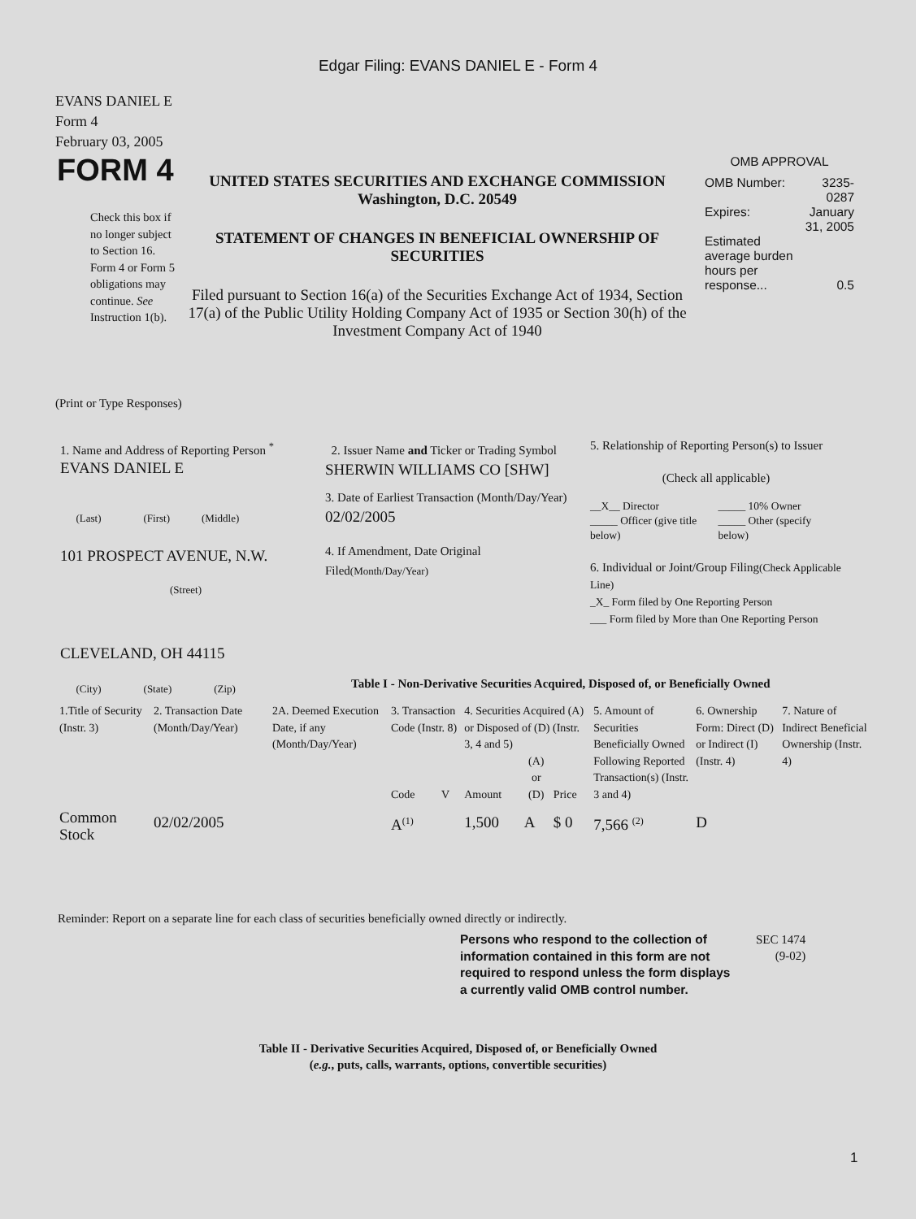Edgar Filing: EVANS DANIEL E - Form 4
EVANS DANIEL E
Form 4
February 03, 2005
FORM 4
Check this box if no longer subject to Section 16. Form 4 or Form 5 obligations may continue. See Instruction 1(b).
UNITED STATES SECURITIES AND EXCHANGE COMMISSION
Washington, D.C. 20549
STATEMENT OF CHANGES IN BENEFICIAL OWNERSHIP OF SECURITIES
Filed pursuant to Section 16(a) of the Securities Exchange Act of 1934, Section 17(a) of the Public Utility Holding Company Act of 1935 or Section 30(h) of the Investment Company Act of 1940
OMB APPROVAL
| OMB Number: | 3235-0287 |
| Expires: | January 31, 2005 |
| Estimated average burden hours per response... | 0.5 |
(Print or Type Responses)
1. Name and Address of Reporting Person <sup>*</sup>
EVANS DANIEL E
(Last) (First) (Middle)
101 PROSPECT AVENUE, N.W.
(Street)
CLEVELAND, OH 44115
(City) (State) (Zip)
2. Issuer Name and Ticker or Trading Symbol
SHERWIN WILLIAMS CO [SHW]
3. Date of Earliest Transaction (Month/Day/Year)
02/02/2005
4. If Amendment, Date Original Filed(Month/Day/Year)
5. Relationship of Reporting Person(s) to Issuer
(Check all applicable)
| __X__ Director _____ Officer (give title below) | _____ 10% Owner _____ Other (specify below) |
6. Individual or Joint/Group Filing(Check Applicable Line)
_X_ Form filed by One Reporting Person
___ Form filed by More than One Reporting Person
Table I - Non-Derivative Securities Acquired, Disposed of, or Beneficially Owned
| 1.Title of Security (Instr. 3) | 2. Transaction Date (Month/Day/Year) | 2A. Deemed Execution Date, if any (Month/Day/Year) | 3. Transaction Code (Instr. 8) | | 4. Securities Acquired (A) or Disposed of (D) (Instr. 3, 4 and 5) | | | 5. Amount of Securities Beneficially Owned Following Reported Transaction(s) (Instr. 3 and 4) | 6. Ownership Form: Direct (D) or Indirect (I) (Instr. 4) | 7. Nature of Indirect Beneficial Ownership (Instr. 4) |
| | | | Code | V | Amount | (A) or (D) | Price | | | |
| Common Stock | 02/02/2005 | | A<sup>(1)</sup> | | 1,500 | A | $ 0 | 7,566 <sup>(2)</sup> | D | |
Reminder: Report on a separate line for each class of securities beneficially owned directly or indirectly.
Persons who respond to the collection of information contained in this form are not required to respond unless the form displays a currently valid OMB control number.
SEC 1474
(9-02)
Table II - Derivative Securities Acquired, Disposed of, or Beneficially Owned
(e.g., puts, calls, warrants, options, convertible securities)
1